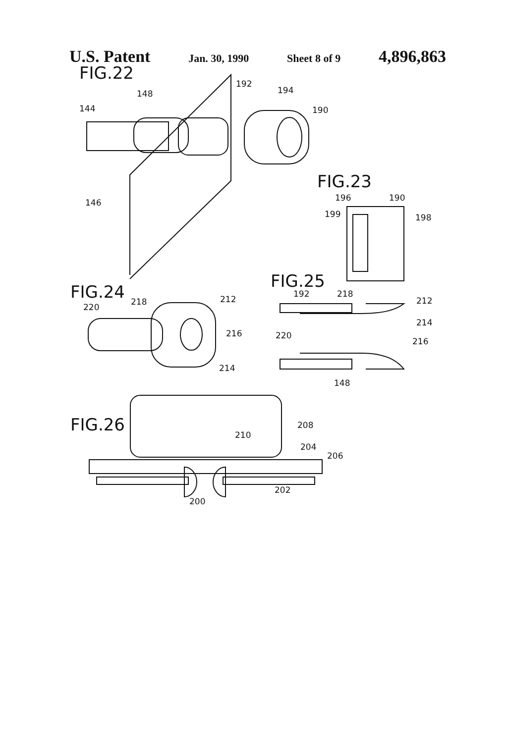U.S. Patent Jan. 30, 1990 Sheet 8 of 9 4,896,863
FIG.22
FIG.23
FIG.24
FIG.25
FIG.26
144
148
192
194
190
146
196
190
199
198
220
218
212
216
214
192
218
212
214
220
216
148
208
210
204
206
202
200